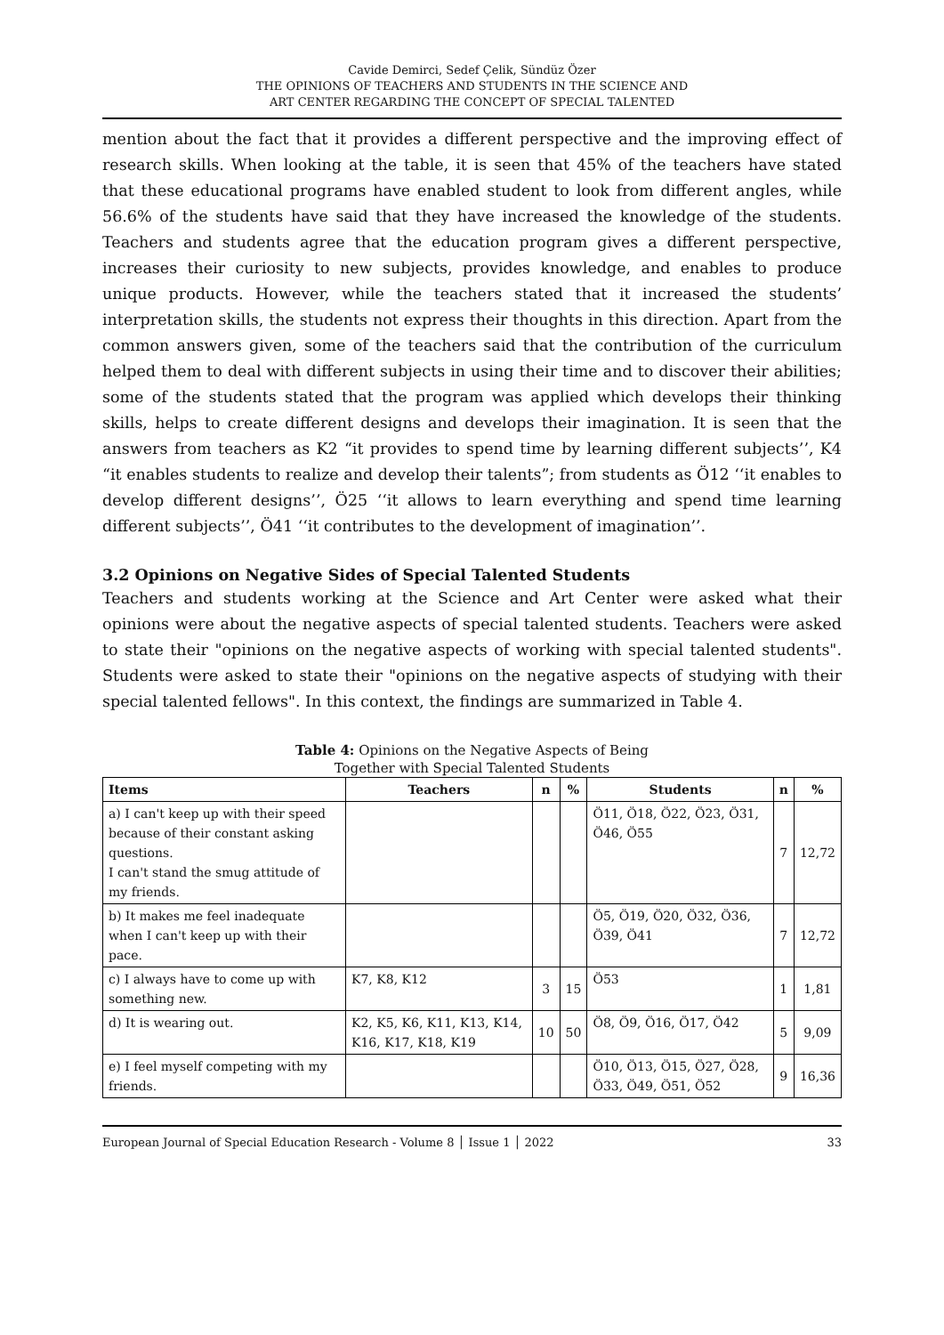Cavide Demirci, Sedef Çelik, Sündüz Özer
THE OPINIONS OF TEACHERS AND STUDENTS IN THE SCIENCE AND
ART CENTER REGARDING THE CONCEPT OF SPECIAL TALENTED
mention about the fact that it provides a different perspective and the improving effect of research skills. When looking at the table, it is seen that 45% of the teachers have stated that these educational programs have enabled student to look from different angles, while 56.6% of the students have said that they have increased the knowledge of the students. Teachers and students agree that the education program gives a different perspective, increases their curiosity to new subjects, provides knowledge, and enables to produce unique products. However, while the teachers stated that it increased the students’ interpretation skills, the students not express their thoughts in this direction. Apart from the common answers given, some of the teachers said that the contribution of the curriculum helped them to deal with different subjects in using their time and to discover their abilities; some of the students stated that the program was applied which develops their thinking skills, helps to create different designs and develops their imagination. It is seen that the answers from teachers as K2 “it provides to spend time by learning different subjects’’, K4 “it enables students to realize and develop their talents”; from students as Ö12 ‘‘it enables to develop different designs’’, Ö25 ‘‘it allows to learn everything and spend time learning different subjects’’, Ö41 ‘‘it contributes to the development of imagination’’.
3.2 Opinions on Negative Sides of Special Talented Students
Teachers and students working at the Science and Art Center were asked what their opinions were about the negative aspects of special talented students. Teachers were asked to state their "opinions on the negative aspects of working with special talented students". Students were asked to state their "opinions on the negative aspects of studying with their special talented fellows". In this context, the findings are summarized in Table 4.
Table 4: Opinions on the Negative Aspects of Being
Together with Special Talented Students
| Items | Teachers | n | % | Students | n | % |
| --- | --- | --- | --- | --- | --- | --- |
| a) I can't keep up with their speed because of their constant asking questions. I can't stand the smug attitude of my friends. | | | | Ö11, Ö18, Ö22, Ö23, Ö31, Ö46, Ö55 | 7 | 12,72 |
| b) It makes me feel inadequate when I can't keep up with their pace. | | | | Ö5, Ö19, Ö20, Ö32, Ö36, Ö39, Ö41 | 7 | 12,72 |
| c) I always have to come up with something new. | K7, K8, K12 | 3 | 15 | Ö53 | 1 | 1,81 |
| d) It is wearing out. | K2, K5, K6, K11, K13, K14, K16, K17, K18, K19 | 10 | 50 | Ö8, Ö9, Ö16, Ö17, Ö42 | 5 | 9,09 |
| e) I feel myself competing with my friends. | | | | Ö10, Ö13, Ö15, Ö27, Ö28, Ö33, Ö49, Ö51, Ö52 | 9 | 16,36 |
European Journal of Special Education Research - Volume 8 │ Issue 1 │ 2022 33